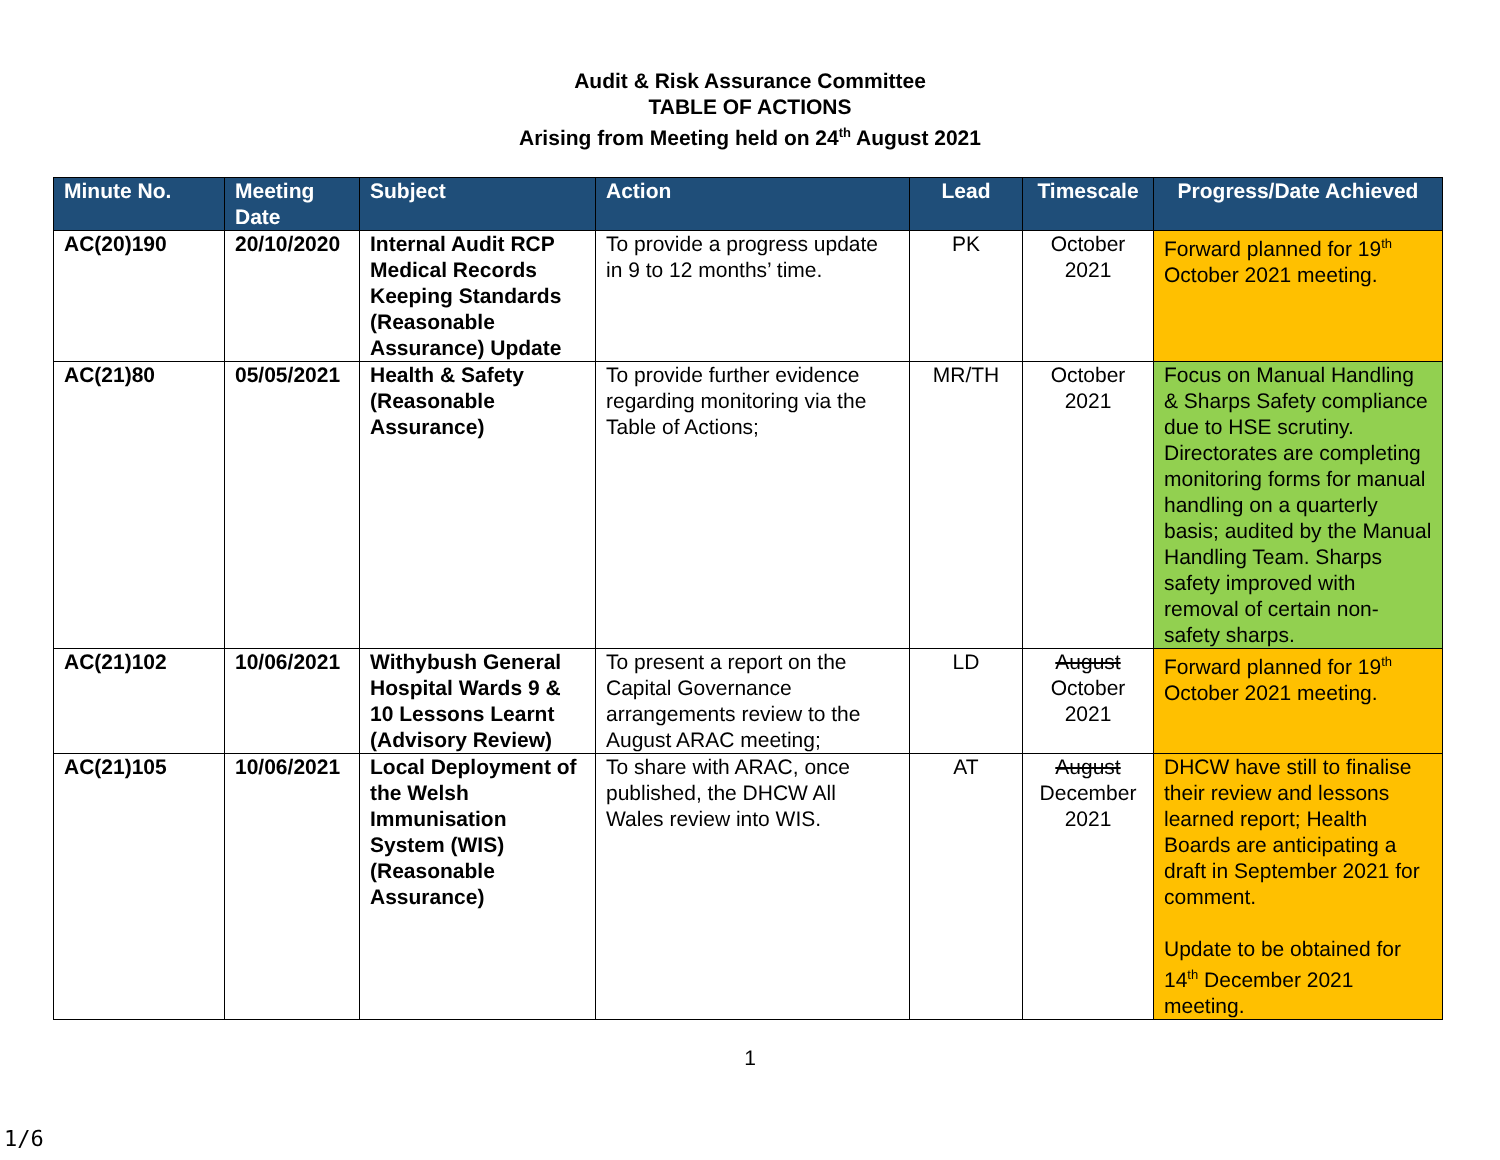Audit & Risk Assurance Committee
TABLE OF ACTIONS
Arising from Meeting held on 24<sup>th</sup> August 2021
| Minute No. | Meeting Date | Subject | Action | Lead | Timescale | Progress/Date Achieved |
| --- | --- | --- | --- | --- | --- | --- |
| AC(20)190 | 20/10/2020 | Internal Audit RCP Medical Records Keeping Standards (Reasonable Assurance) Update | To provide a progress update in 9 to 12 months’ time. | PK | October 2021 | Forward planned for 19<sup>th</sup> October 2021 meeting. |
| AC(21)80 | 05/05/2021 | Health & Safety (Reasonable Assurance) | To provide further evidence regarding monitoring via the Table of Actions; | MR/TH | October 2021 | Focus on Manual Handling & Sharps Safety compliance due to HSE scrutiny. Directorates are completing monitoring forms for manual handling on a quarterly basis; audited by the Manual Handling Team. Sharps safety improved with removal of certain non-safety sharps. |
| AC(21)102 | 10/06/2021 | Withybush General Hospital Wards 9 & 10 Lessons Learnt (Advisory Review) | To present a report on the Capital Governance arrangements review to the August ARAC meeting; | LD | August October 2021 | Forward planned for 19<sup>th</sup> October 2021 meeting. |
| AC(21)105 | 10/06/2021 | Local Deployment of the Welsh Immunisation System (WIS) (Reasonable Assurance) | To share with ARAC, once published, the DHCW All Wales review into WIS. | AT | August December 2021 | DHCW have still to finalise their review and lessons learned report; Health Boards are anticipating a draft in September 2021 for comment. Update to be obtained for 14<sup>th</sup> December 2021 meeting. |
1
1/6